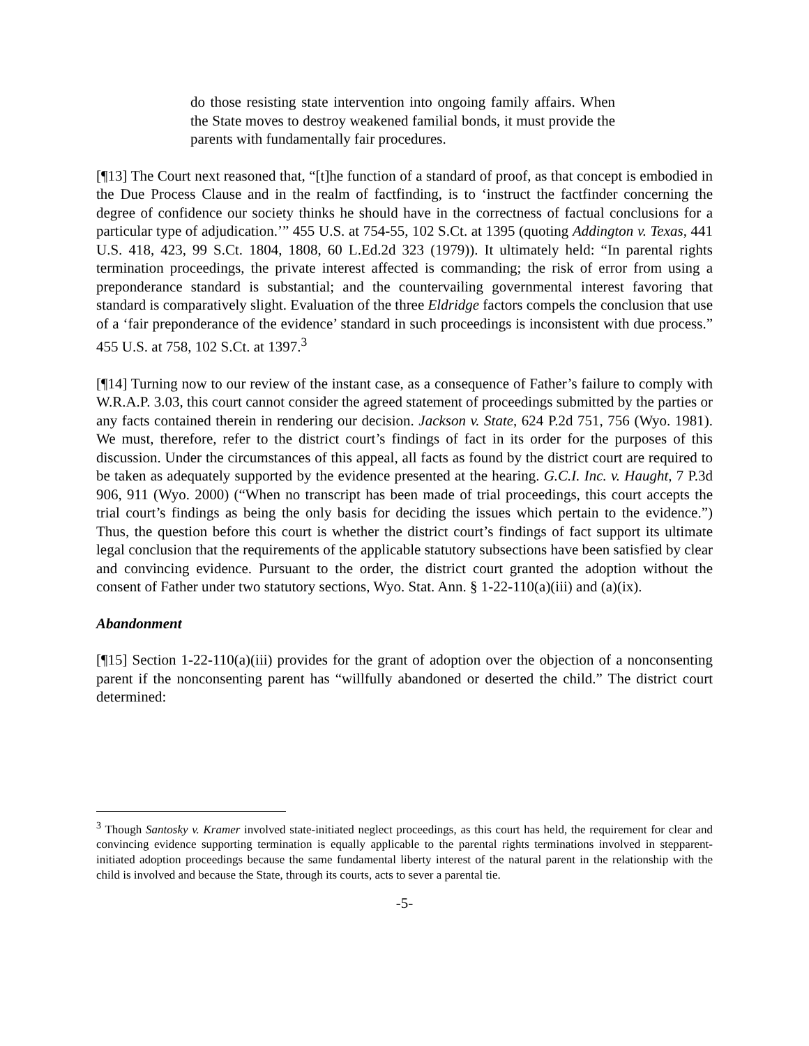do those resisting state intervention into ongoing family affairs. When the State moves to destroy weakened familial bonds, it must provide the parents with fundamentally fair procedures.
[¶13] The Court next reasoned that, “[t]he function of a standard of proof, as that concept is embodied in the Due Process Clause and in the realm of factfinding, is to ‘instruct the factfinder concerning the degree of confidence our society thinks he should have in the correctness of factual conclusions for a particular type of adjudication.’” 455 U.S. at 754-55, 102 S.Ct. at 1395 (quoting Addington v. Texas, 441 U.S. 418, 423, 99 S.Ct. 1804, 1808, 60 L.Ed.2d 323 (1979)). It ultimately held: “In parental rights termination proceedings, the private interest affected is commanding; the risk of error from using a preponderance standard is substantial; and the countervailing governmental interest favoring that standard is comparatively slight. Evaluation of the three Eldridge factors compels the conclusion that use of a ‘fair preponderance of the evidence’ standard in such proceedings is inconsistent with due process.” 455 U.S. at 758, 102 S.Ct. at 1397.<sup>3</sup>
[¶14] Turning now to our review of the instant case, as a consequence of Father’s failure to comply with W.R.A.P. 3.03, this court cannot consider the agreed statement of proceedings submitted by the parties or any facts contained therein in rendering our decision. Jackson v. State, 624 P.2d 751, 756 (Wyo. 1981). We must, therefore, refer to the district court’s findings of fact in its order for the purposes of this discussion. Under the circumstances of this appeal, all facts as found by the district court are required to be taken as adequately supported by the evidence presented at the hearing. G.C.I. Inc. v. Haught, 7 P.3d 906, 911 (Wyo. 2000) (“When no transcript has been made of trial proceedings, this court accepts the trial court’s findings as being the only basis for deciding the issues which pertain to the evidence.”) Thus, the question before this court is whether the district court’s findings of fact support its ultimate legal conclusion that the requirements of the applicable statutory subsections have been satisfied by clear and convincing evidence. Pursuant to the order, the district court granted the adoption without the consent of Father under two statutory sections, Wyo. Stat. Ann. § 1-22-110(a)(iii) and (a)(ix).
Abandonment
[¶15] Section 1-22-110(a)(iii) provides for the grant of adoption over the objection of a nonconsenting parent if the nonconsenting parent has “willfully abandoned or deserted the child.” The district court determined:
<sup>3</sup> Though Santosky v. Kramer involved state-initiated neglect proceedings, as this court has held, the requirement for clear and convincing evidence supporting termination is equally applicable to the parental rights terminations involved in stepparent-initiated adoption proceedings because the same fundamental liberty interest of the natural parent in the relationship with the child is involved and because the State, through its courts, acts to sever a parental tie.
-5-